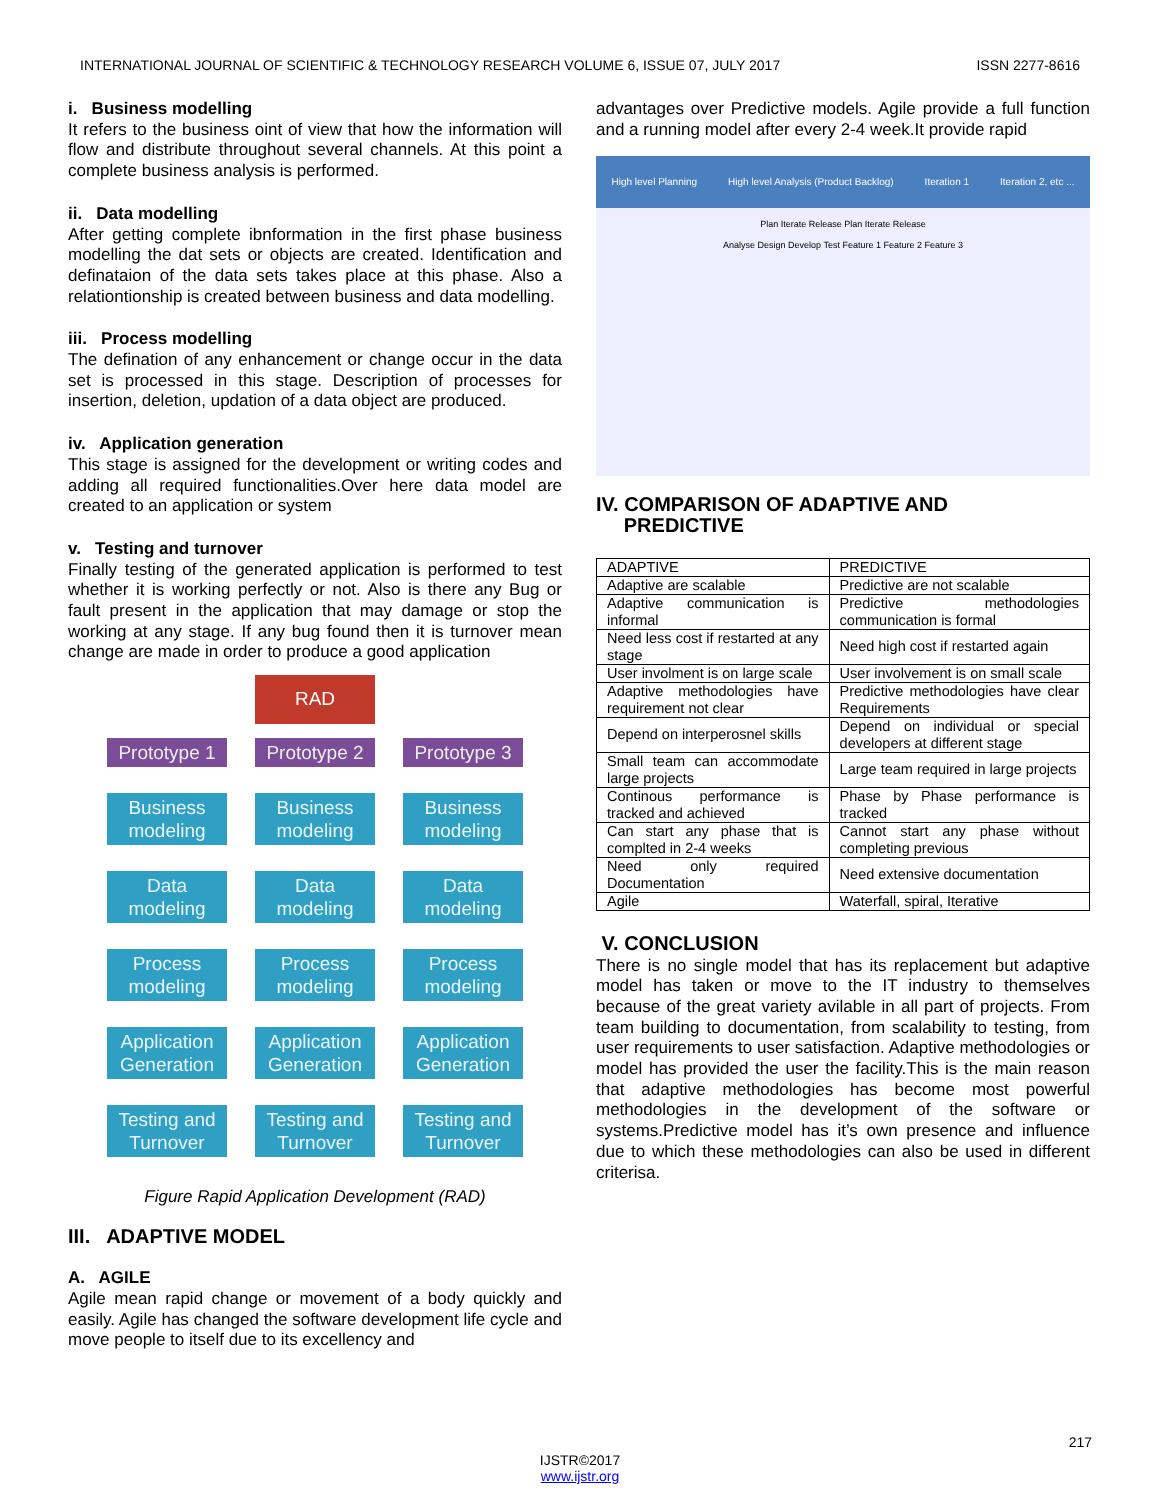INTERNATIONAL JOURNAL OF SCIENTIFIC & TECHNOLOGY RESEARCH VOLUME 6, ISSUE 07, JULY 2017 ISSN 2277-8616
i. Business modelling
It refers to the business oint of view that how the information will flow and distribute throughout several channels. At this point a complete business analysis is performed.
ii. Data modelling
After getting complete ibnformation in the first phase business modelling the dat sets or objects are created. Identification and definataion of the data sets takes place at this phase. Also a relationtionship is created between business and data modelling.
iii. Process modelling
The defination of any enhancement or change occur in the data set is processed in this stage. Description of processes for insertion, deletion, updation of a data object are produced.
iv. Application generation
This stage is assigned for the development or writing codes and adding all required functionalities.Over here data model are created to an application or system
v. Testing and turnover
Finally testing of the generated application is performed to test whether it is working perfectly or not. Also is there any Bug or fault present in the application that may damage or stop the working at any stage. If any bug found then it is turnover mean change are made in order to produce a good application
RAD
Prototype 1
Prototype 2
Prototype 3
Business modeling
Business modeling
Business modeling
Data modeling
Data modeling
Data modeling
Process modeling
Process modeling
Process modeling
Application Generation
Application Generation
Application Generation
Testing and Turnover
Testing and Turnover
Testing and Turnover
Figure Rapid Application Development (RAD)
III. ADAPTIVE MODEL
A. AGILE
Agile mean rapid change or movement of a body quickly and easily. Agile has changed the software development life cycle and move people to itself due to its excellency and
advantages over Predictive models. Agile provide a full function and a running model after every 2-4 week.It provide rapid
High level Planning High level Analysis (Product Backlog) Iteration 1 Iteration 2, etc ...
Plan Iterate Release Plan Iterate Release
Analyse Design Develop Test Feature 1 Feature 2 Feature 3
IV. COMPARISON OF ADAPTIVE AND
PREDICTIVE
| ADAPTIVE | PREDICTIVE |
| Adaptive are scalable | Predictive are not scalable |
| Adaptive communication is informal | Predictive methodologies communication is formal |
| Need less cost if restarted at any stage | Need high cost if restarted again |
| User involment is on large scale | User involvement is on small scale |
| Adaptive methodologies have requirement not clear | Predictive methodologies have clear Requirements |
| Depend on interperosnel skills | Depend on individual or special developers at different stage |
| Small team can accommodate large projects | Large team required in large projects |
| Continous performance is tracked and achieved | Phase by Phase performance is tracked |
| Can start any phase that is complted in 2-4 weeks | Cannot start any phase without completing previous |
| Need only required Documentation | Need extensive documentation |
| Agile | Waterfall, spiral, Iterative |
V. CONCLUSION
There is no single model that has its replacement but adaptive model has taken or move to the IT industry to themselves because of the great variety avilable in all part of projects. From team building to documentation, from scalability to testing, from user requirements to user satisfaction. Adaptive methodologies or model has provided the user the facility.This is the main reason that adaptive methodologies has become most powerful methodologies in the development of the software or systems.Predictive model has it’s own presence and influence due to which these methodologies can also be used in different criterisa.
217
IJSTR©2017
www.ijstr.org